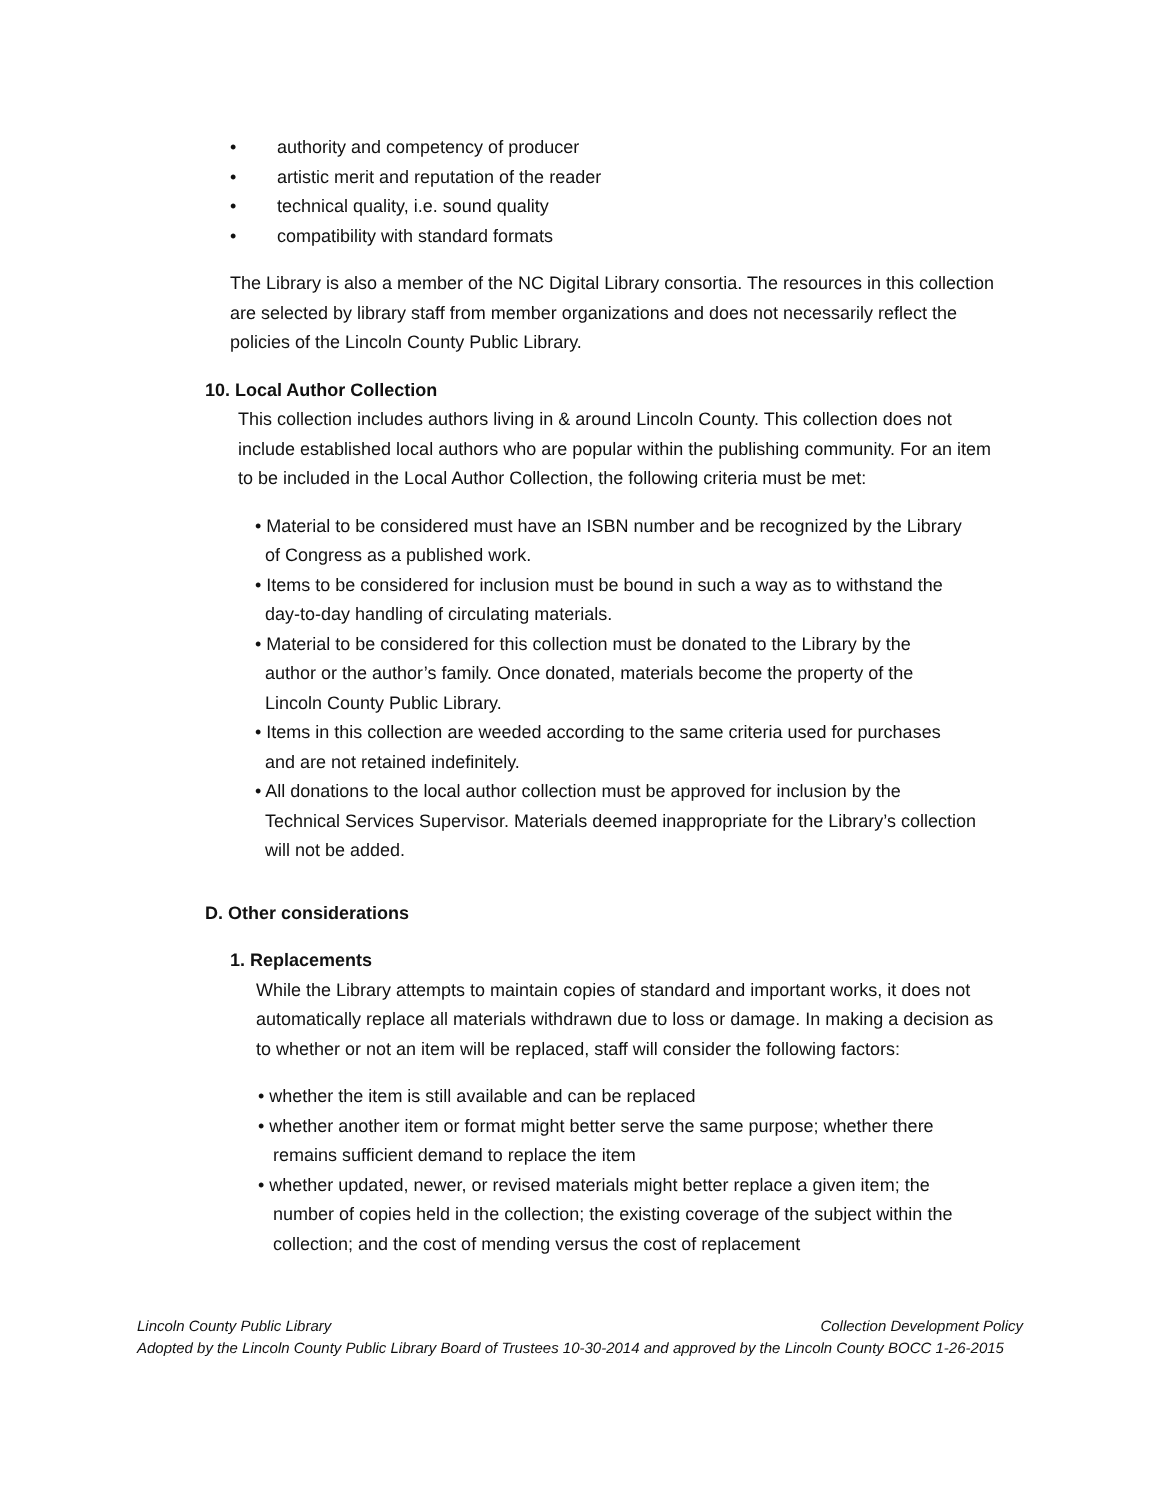• authority and competency of producer
• artistic merit and reputation of the reader
• technical quality, i.e. sound quality
• compatibility with standard formats
The Library is also a member of the NC Digital Library consortia. The resources in this collection are selected by library staff from member organizations and does not necessarily reflect the policies of the Lincoln County Public Library.
10. Local Author Collection
This collection includes authors living in & around Lincoln County. This collection does not include established local authors who are popular within the publishing community. For an item to be included in the Local Author Collection, the following criteria must be met:
• Material to be considered must have an ISBN number and be recognized by the Library
of Congress as a published work.
• Items to be considered for inclusion must be bound in such a way as to withstand the
day-to-day handling of circulating materials.
• Material to be considered for this collection must be donated to the Library by the
author or the author’s family. Once donated, materials become the property of the
Lincoln County Public Library.
• Items in this collection are weeded according to the same criteria used for purchases
and are not retained indefinitely.
• All donations to the local author collection must be approved for inclusion by the
Technical Services Supervisor. Materials deemed inappropriate for the Library’s collection
will not be added.
D. Other considerations
1. Replacements
While the Library attempts to maintain copies of standard and important works, it does not automatically replace all materials withdrawn due to loss or damage. In making a decision as to whether or not an item will be replaced, staff will consider the following factors:
• whether the item is still available and can be replaced
• whether another item or format might better serve the same purpose; whether there
remains sufficient demand to replace the item
• whether updated, newer, or revised materials might better replace a given item; the
number of copies held in the collection; the existing coverage of the subject within the
collection; and the cost of mending versus the cost of replacement
Lincoln County Public Library Collection Development Policy
Adopted by the Lincoln County Public Library Board of Trustees 10-30-2014 and approved by the Lincoln County BOCC 1-26-2015